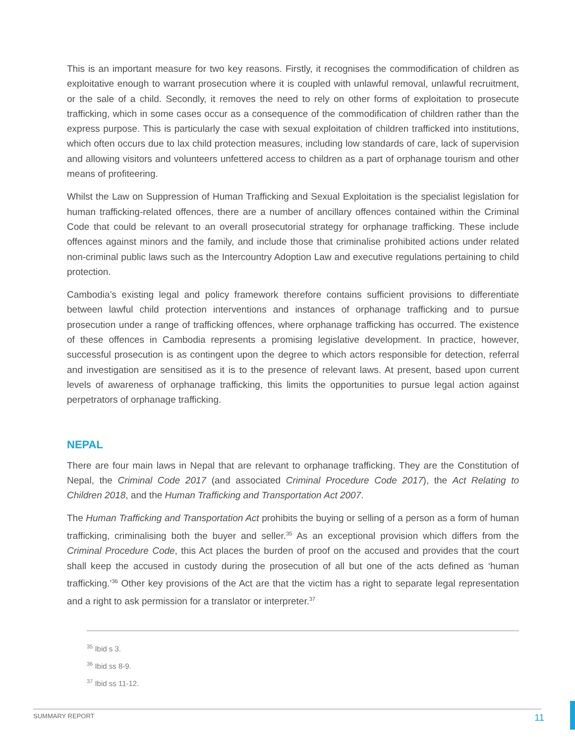This is an important measure for two key reasons. Firstly, it recognises the commodification of children as exploitative enough to warrant prosecution where it is coupled with unlawful removal, unlawful recruitment, or the sale of a child. Secondly, it removes the need to rely on other forms of exploitation to prosecute trafficking, which in some cases occur as a consequence of the commodification of children rather than the express purpose. This is particularly the case with sexual exploitation of children trafficked into institutions, which often occurs due to lax child protection measures, including low standards of care, lack of supervision and allowing visitors and volunteers unfettered access to children as a part of orphanage tourism and other means of profiteering.
Whilst the Law on Suppression of Human Trafficking and Sexual Exploitation is the specialist legislation for human trafficking-related offences, there are a number of ancillary offences contained within the Criminal Code that could be relevant to an overall prosecutorial strategy for orphanage trafficking. These include offences against minors and the family, and include those that criminalise prohibited actions under related non-criminal public laws such as the Intercountry Adoption Law and executive regulations pertaining to child protection.
Cambodia’s existing legal and policy framework therefore contains sufficient provisions to differentiate between lawful child protection interventions and instances of orphanage trafficking and to pursue prosecution under a range of trafficking offences, where orphanage trafficking has occurred. The existence of these offences in Cambodia represents a promising legislative development. In practice, however, successful prosecution is as contingent upon the degree to which actors responsible for detection, referral and investigation are sensitised as it is to the presence of relevant laws. At present, based upon current levels of awareness of orphanage trafficking, this limits the opportunities to pursue legal action against perpetrators of orphanage trafficking.
NEPAL
There are four main laws in Nepal that are relevant to orphanage trafficking. They are the Constitution of Nepal, the Criminal Code 2017 (and associated Criminal Procedure Code 2017), the Act Relating to Children 2018, and the Human Trafficking and Transportation Act 2007.
The Human Trafficking and Transportation Act prohibits the buying or selling of a person as a form of human trafficking, criminalising both the buyer and seller.<sup>35</sup> As an exceptional provision which differs from the Criminal Procedure Code, this Act places the burden of proof on the accused and provides that the court shall keep the accused in custody during the prosecution of all but one of the acts defined as ‘human trafficking.’<sup>36</sup> Other key provisions of the Act are that the victim has a right to separate legal representation and a right to ask permission for a translator or interpreter.<sup>37</sup>
<sup>35</sup> Ibid s 3.
<sup>36</sup> Ibid ss 8-9.
<sup>37</sup> Ibid ss 11-12.
SUMMARY REPORT 11